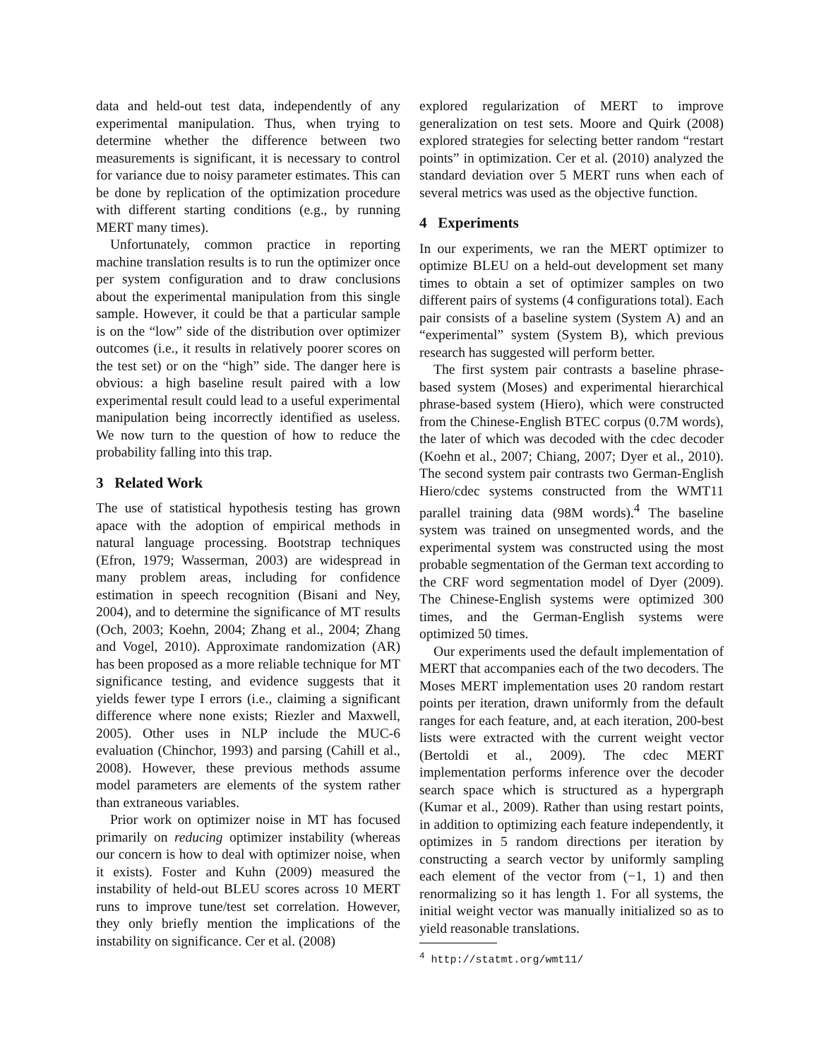data and held-out test data, independently of any experimental manipulation. Thus, when trying to determine whether the difference between two measurements is significant, it is necessary to control for variance due to noisy parameter estimates. This can be done by replication of the optimization procedure with different starting conditions (e.g., by running MERT many times).
Unfortunately, common practice in reporting machine translation results is to run the optimizer once per system configuration and to draw conclusions about the experimental manipulation from this single sample. However, it could be that a particular sample is on the “low” side of the distribution over optimizer outcomes (i.e., it results in relatively poorer scores on the test set) or on the “high” side. The danger here is obvious: a high baseline result paired with a low experimental result could lead to a useful experimental manipulation being incorrectly identified as useless. We now turn to the question of how to reduce the probability falling into this trap.
3 Related Work
The use of statistical hypothesis testing has grown apace with the adoption of empirical methods in natural language processing. Bootstrap techniques (Efron, 1979; Wasserman, 2003) are widespread in many problem areas, including for confidence estimation in speech recognition (Bisani and Ney, 2004), and to determine the significance of MT results (Och, 2003; Koehn, 2004; Zhang et al., 2004; Zhang and Vogel, 2010). Approximate randomization (AR) has been proposed as a more reliable technique for MT significance testing, and evidence suggests that it yields fewer type I errors (i.e., claiming a significant difference where none exists; Riezler and Maxwell, 2005). Other uses in NLP include the MUC-6 evaluation (Chinchor, 1993) and parsing (Cahill et al., 2008). However, these previous methods assume model parameters are elements of the system rather than extraneous variables.
Prior work on optimizer noise in MT has focused primarily on reducing optimizer instability (whereas our concern is how to deal with optimizer noise, when it exists). Foster and Kuhn (2009) measured the instability of held-out BLEU scores across 10 MERT runs to improve tune/test set correlation. However, they only briefly mention the implications of the instability on significance. Cer et al. (2008)
explored regularization of MERT to improve generalization on test sets. Moore and Quirk (2008) explored strategies for selecting better random “restart points” in optimization. Cer et al. (2010) analyzed the standard deviation over 5 MERT runs when each of several metrics was used as the objective function.
4 Experiments
In our experiments, we ran the MERT optimizer to optimize BLEU on a held-out development set many times to obtain a set of optimizer samples on two different pairs of systems (4 configurations total). Each pair consists of a baseline system (System A) and an “experimental” system (System B), which previous research has suggested will perform better.
The first system pair contrasts a baseline phrase-based system (Moses) and experimental hierarchical phrase-based system (Hiero), which were constructed from the Chinese-English BTEC corpus (0.7M words), the later of which was decoded with the cdec decoder (Koehn et al., 2007; Chiang, 2007; Dyer et al., 2010). The second system pair contrasts two German-English Hiero/cdec systems constructed from the WMT11 parallel training data (98M words).<sup>4</sup> The baseline system was trained on unsegmented words, and the experimental system was constructed using the most probable segmentation of the German text according to the CRF word segmentation model of Dyer (2009). The Chinese-English systems were optimized 300 times, and the German-English systems were optimized 50 times.
Our experiments used the default implementation of MERT that accompanies each of the two decoders. The Moses MERT implementation uses 20 random restart points per iteration, drawn uniformly from the default ranges for each feature, and, at each iteration, 200-best lists were extracted with the current weight vector (Bertoldi et al., 2009). The cdec MERT implementation performs inference over the decoder search space which is structured as a hypergraph (Kumar et al., 2009). Rather than using restart points, in addition to optimizing each feature independently, it optimizes in 5 random directions per iteration by constructing a search vector by uniformly sampling each element of the vector from (−1, 1) and then renormalizing so it has length 1. For all systems, the initial weight vector was manually initialized so as to yield reasonable translations.
<sup>4</sup> http://statmt.org/wmt11/